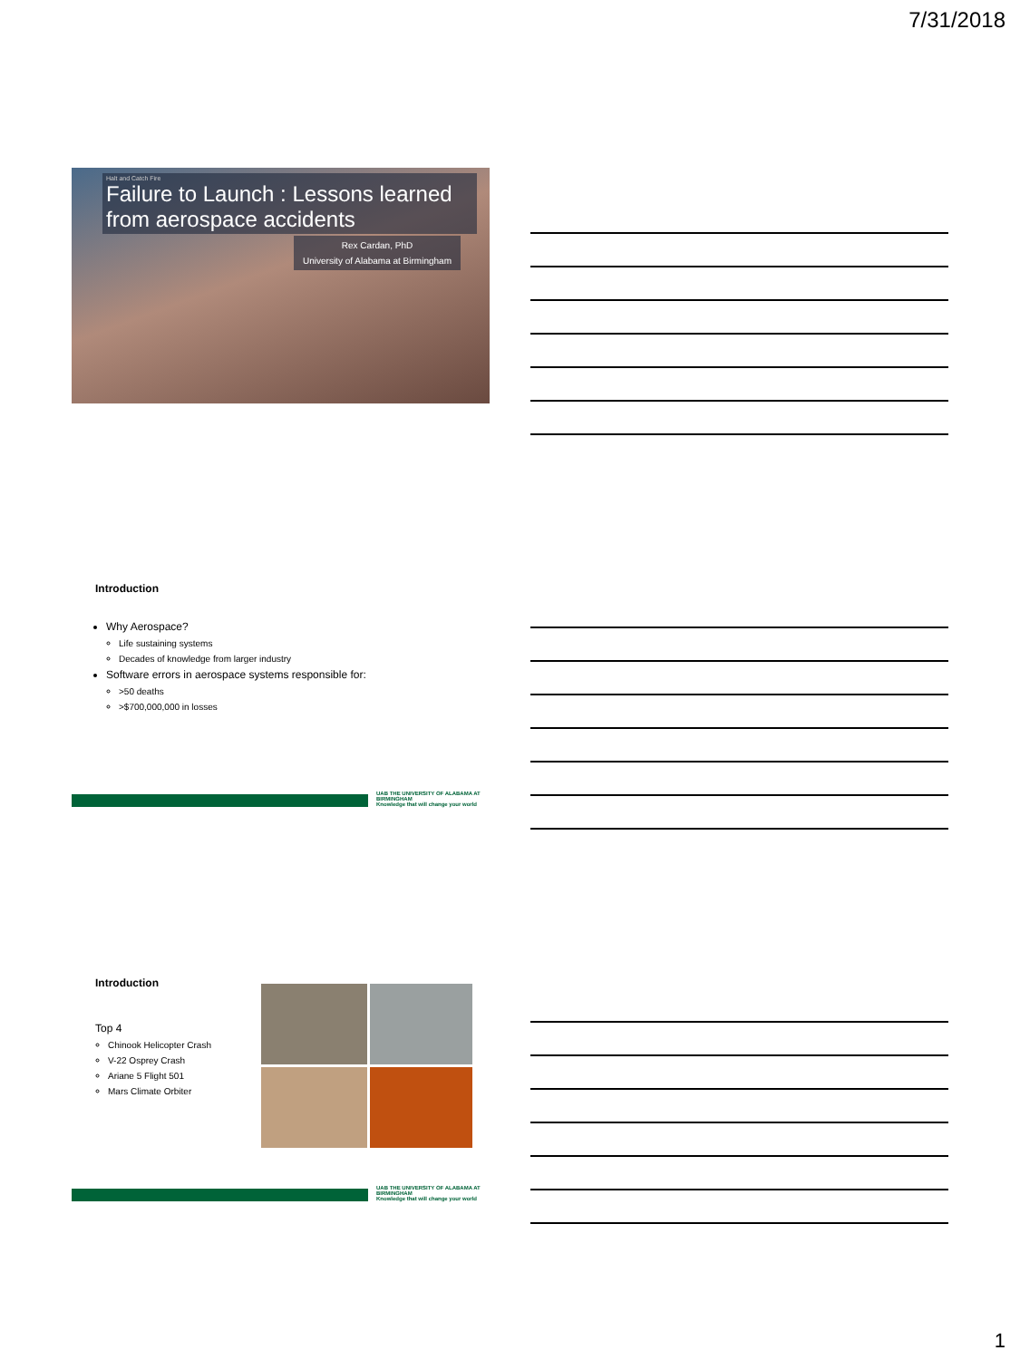7/31/2018
Halt and Catch Fire
Failure to Launch : Lessons learned from aerospace accidents
Rex Cardan, PhD
University of Alabama at Birmingham
Introduction
Why Aerospace?
Life sustaining systems
Decades of knowledge from larger industry
Software errors in aerospace systems responsible for:
>50 deaths
>$700,000,000 in losses
UAB THE UNIVERSITY OF ALABAMA AT BIRMINGHAM
Knowledge that will change your world
Introduction
Top 4
Chinook Helicopter Crash
V-22 Osprey Crash
Ariane 5 Flight 501
Mars Climate Orbiter
UAB THE UNIVERSITY OF ALABAMA AT BIRMINGHAM
Knowledge that will change your world
1